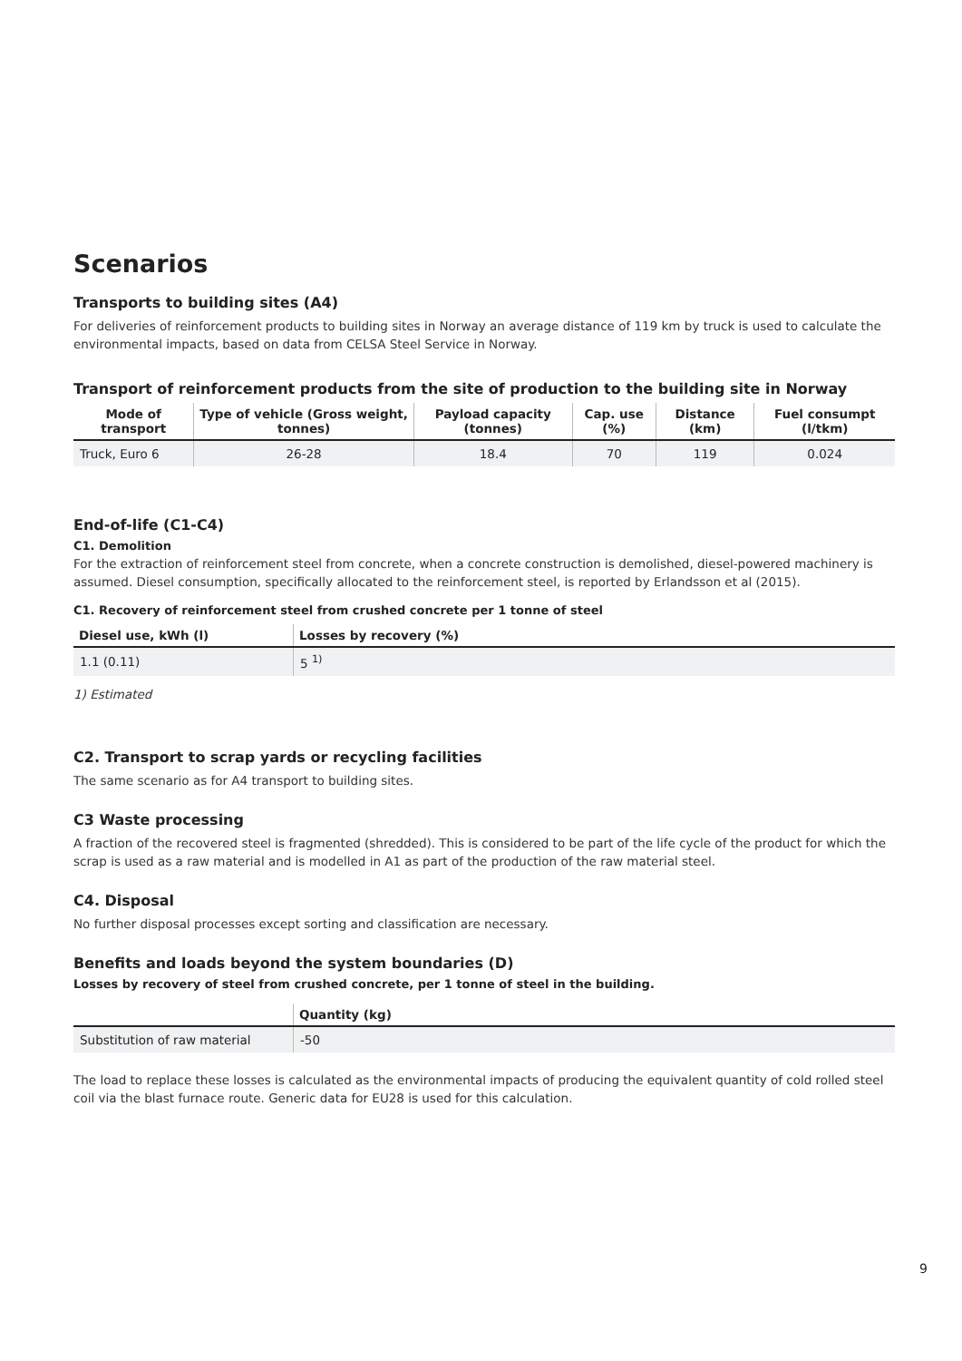Scenarios
Transports to building sites (A4)
For deliveries of reinforcement products to building sites in Norway an average distance of 119 km by truck is used to calculate the environmental impacts, based on data from CELSA Steel Service in Norway.
Transport of reinforcement products from the site of production to the building site in Norway
| Mode of transport | Type of vehicle (Gross weight, tonnes) | Payload capacity (tonnes) | Cap. use (%) | Distance (km) | Fuel consumpt (l/tkm) |
| --- | --- | --- | --- | --- | --- |
| Truck, Euro 6 | 26-28 | 18.4 | 70 | 119 | 0.024 |
End-of-life (C1-C4)
C1. Demolition
For the extraction of reinforcement steel from concrete, when a concrete construction is demolished, diesel-powered machinery is assumed. Diesel consumption, specifically allocated to the reinforcement steel, is reported by Erlandsson et al (2015).
C1. Recovery of reinforcement steel from crushed concrete per 1 tonne of steel
| Diesel use, kWh (l) | Losses by recovery (%) |
| --- | --- |
| 1.1 (0.11) | 5 <sup>1)</sup> |
1) Estimated
C2. Transport to scrap yards or recycling facilities
The same scenario as for A4 transport to building sites.
C3 Waste processing
A fraction of the recovered steel is fragmented (shredded). This is considered to be part of the life cycle of the product for which the scrap is used as a raw material and is modelled in A1 as part of the production of the raw material steel.
C4. Disposal
No further disposal processes except sorting and classification are necessary.
Benefits and loads beyond the system boundaries (D)
Losses by recovery of steel from crushed concrete, per 1 tonne of steel in the building.
| | Quantity (kg) |
| --- | --- |
| Substitution of raw material | -50 |
The load to replace these losses is calculated as the environmental impacts of producing the equivalent quantity of cold rolled steel coil via the blast furnace route. Generic data for EU28 is used for this calculation.
9